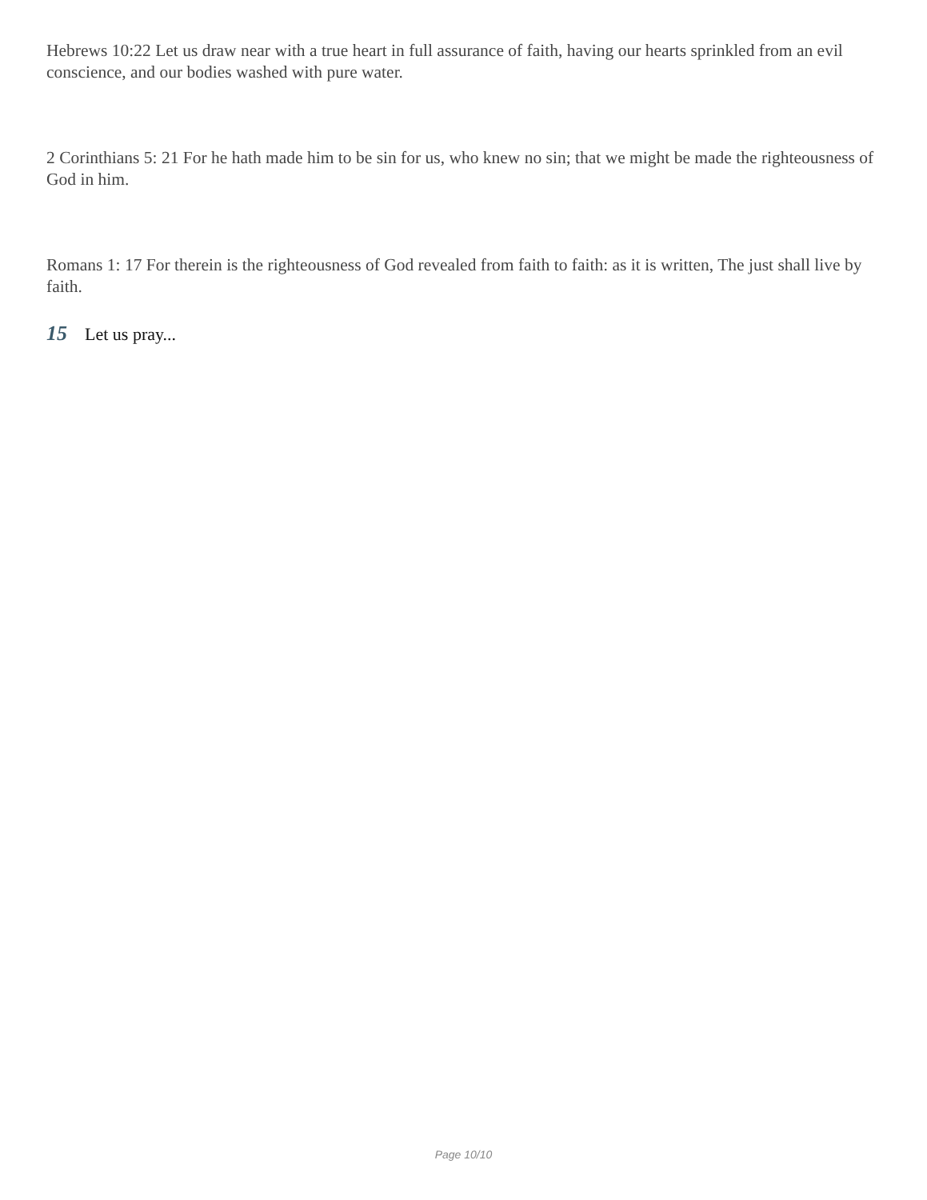Hebrews 10:22 Let us draw near with a true heart in full assurance of faith, having our hearts sprinkled from an evil conscience, and our bodies washed with pure water.
2 Corinthians 5: 21 For he hath made him to be sin for us, who knew no sin; that we might be made the righteousness of God in him.
Romans 1: 17 For therein is the righteousness of God revealed from faith to faith: as it is written, The just shall live by faith.
15 Let us pray...
Page 10/10